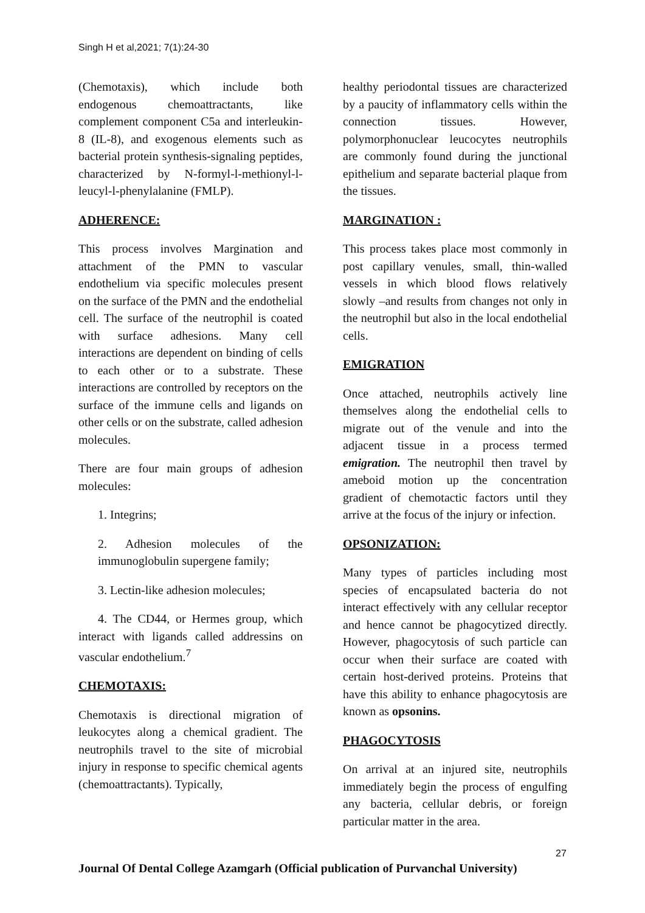Singh H et al,2021; 7(1):24-30
(Chemotaxis), which include both endogenous chemoattractants, like complement component C5a and interleukin-8 (IL-8), and exogenous elements such as bacterial protein synthesis-signaling peptides, characterized by N-formyl-l-methionyl-l-leucyl-l-phenylalanine (FMLP).
ADHERENCE:
This process involves Margination and attachment of the PMN to vascular endothelium via specific molecules present on the surface of the PMN and the endothelial cell. The surface of the neutrophil is coated with surface adhesions. Many cell interactions are dependent on binding of cells to each other or to a substrate. These interactions are controlled by receptors on the surface of the immune cells and ligands on other cells or on the substrate, called adhesion molecules.
There are four main groups of adhesion molecules:
1. Integrins;
2. Adhesion molecules of the immunoglobulin supergene family;
3. Lectin-like adhesion molecules;
4. The CD44, or Hermes group, which interact with ligands called addressins on vascular endothelium.<sup>7</sup>
CHEMOTAXIS:
Chemotaxis is directional migration of leukocytes along a chemical gradient. The neutrophils travel to the site of microbial injury in response to specific chemical agents (chemoattractants). Typically,
healthy periodontal tissues are characterized by a paucity of inflammatory cells within the connection tissues. However, polymorphonuclear leucocytes neutrophils are commonly found during the junctional epithelium and separate bacterial plaque from the tissues.
MARGINATION :
This process takes place most commonly in post capillary venules, small, thin-walled vessels in which blood flows relatively slowly –and results from changes not only in the neutrophil but also in the local endothelial cells.
EMIGRATION
Once attached, neutrophils actively line themselves along the endothelial cells to migrate out of the venule and into the adjacent tissue in a process termed emigration. The neutrophil then travel by ameboid motion up the concentration gradient of chemotactic factors until they arrive at the focus of the injury or infection.
OPSONIZATION:
Many types of particles including most species of encapsulated bacteria do not interact effectively with any cellular receptor and hence cannot be phagocytized directly. However, phagocytosis of such particle can occur when their surface are coated with certain host-derived proteins. Proteins that have this ability to enhance phagocytosis are known as opsonins.
PHAGOCYTOSIS
On arrival at an injured site, neutrophils immediately begin the process of engulfing any bacteria, cellular debris, or foreign particular matter in the area.
27
Journal Of Dental College Azamgarh (Official publication of Purvanchal University)